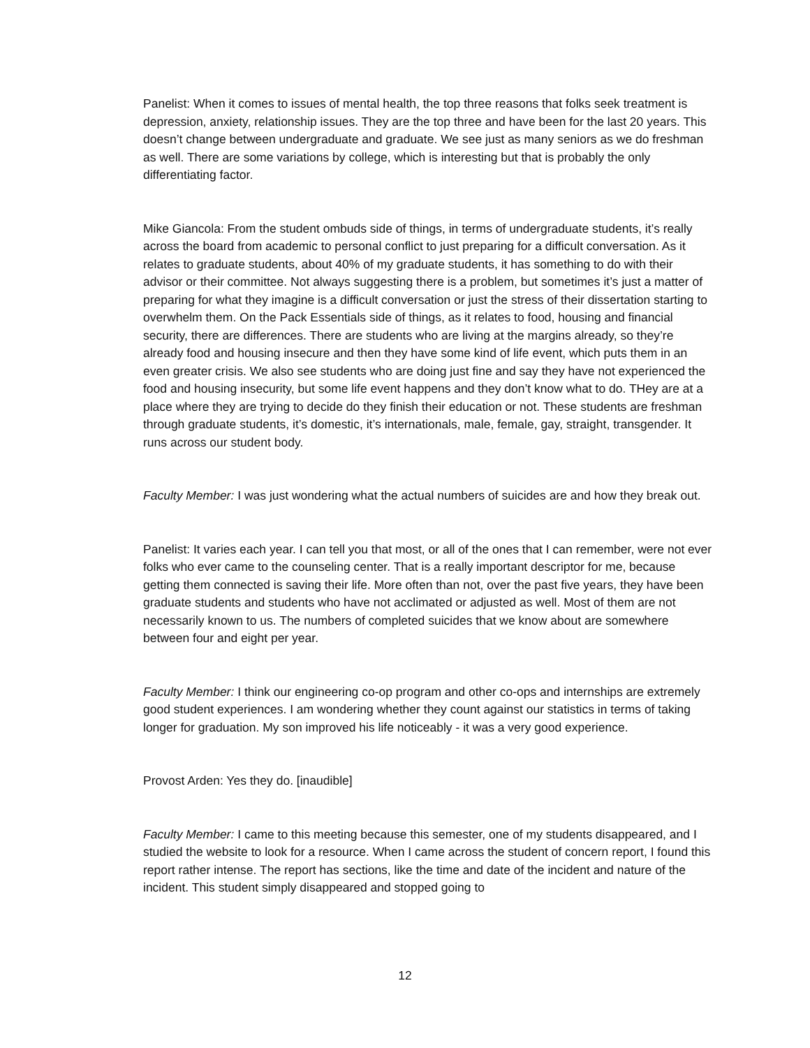Panelist: When it comes to issues of mental health, the top three reasons that folks seek treatment is depression, anxiety, relationship issues. They are the top three and have been for the last 20 years. This doesn’t change between undergraduate and graduate. We see just as many seniors as we do freshman as well. There are some variations by college, which is interesting but that is probably the only differentiating factor.
Mike Giancola: From the student ombuds side of things, in terms of undergraduate students, it’s really across the board from academic to personal conflict to just preparing for a difficult conversation. As it relates to graduate students, about 40% of my graduate students, it has something to do with their advisor or their committee. Not always suggesting there is a problem, but sometimes it’s just a matter of preparing for what they imagine is a difficult conversation or just the stress of their dissertation starting to overwhelm them. On the Pack Essentials side of things, as it relates to food, housing and financial security, there are differences. There are students who are living at the margins already, so they’re already food and housing insecure and then they have some kind of life event, which puts them in an even greater crisis. We also see students who are doing just fine and say they have not experienced the food and housing insecurity, but some life event happens and they don’t know what to do. THey are at a place where they are trying to decide do they finish their education or not. These students are freshman through graduate students, it’s domestic, it’s internationals, male, female, gay, straight, transgender. It runs across our student body.
Faculty Member: I was just wondering what the actual numbers of suicides are and how they break out.
Panelist: It varies each year. I can tell you that most, or all of the ones that I can remember, were not ever folks who ever came to the counseling center. That is a really important descriptor for me, because getting them connected is saving their life. More often than not, over the past five years, they have been graduate students and students who have not acclimated or adjusted as well. Most of them are not necessarily known to us. The numbers of completed suicides that we know about are somewhere between four and eight per year.
Faculty Member: I think our engineering co-op program and other co-ops and internships are extremely good student experiences. I am wondering whether they count against our statistics in terms of taking longer for graduation. My son improved his life noticeably - it was a very good experience.
Provost Arden: Yes they do. [inaudible]
Faculty Member: I came to this meeting because this semester, one of my students disappeared, and I studied the website to look for a resource. When I came across the student of concern report, I found this report rather intense. The report has sections, like the time and date of the incident and nature of the incident. This student simply disappeared and stopped going to
12